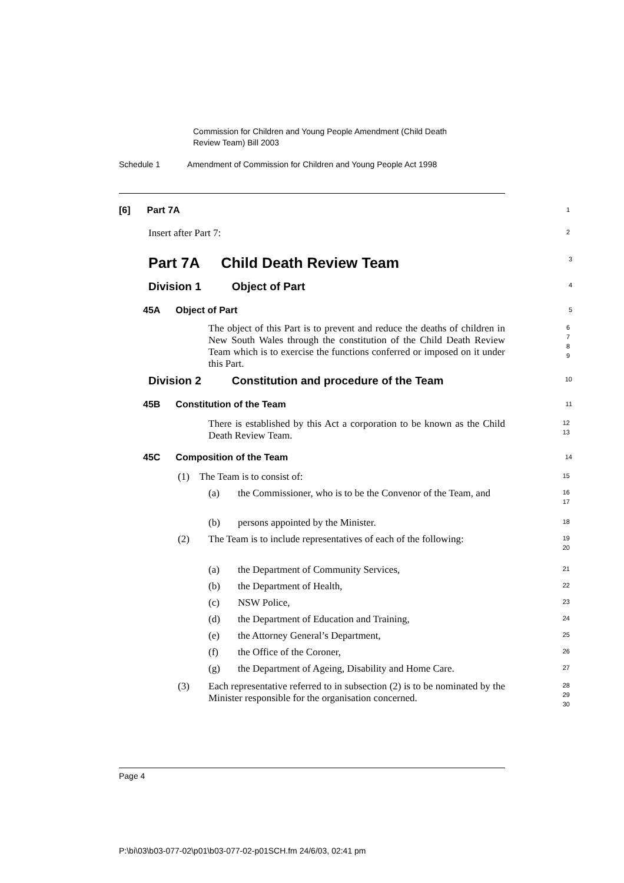Commission for Children and Young People Amendment (Child Death
Review Team) Bill 2003
Schedule 1 Amendment of Commission for Children and Young People Act 1998
[6] Part 7A
1
Insert after Part 7:
2
Part 7A Child Death Review Team
3
Division 1 Object of Part
4
45A Object of Part
5
The object of this Part is to prevent and reduce the deaths of children in New South Wales through the constitution of the Child Death Review Team which is to exercise the functions conferred or imposed on it under this Part.
6
7
8
9
Division 2 Constitution and procedure of the Team
10
45B Constitution of the Team
11
There is established by this Act a corporation to be known as the Child Death Review Team.
12
13
45C Composition of the Team
14
(1) The Team is to consist of:
15
(a) the Commissioner, who is to be the Convenor of the Team, and
16
17
(b) persons appointed by the Minister.
18
(2) The Team is to include representatives of each of the following:
19
20
(a) the Department of Community Services,
21
(b) the Department of Health,
22
(c) NSW Police,
23
(d) the Department of Education and Training,
24
(e) the Attorney General’s Department,
25
(f) the Office of the Coroner,
26
(g) the Department of Ageing, Disability and Home Care.
27
(3) Each representative referred to in subsection (2) is to be nominated by the Minister responsible for the organisation concerned.
28
29
30
Page 4
P:\bi\03\b03-077-02\p01\b03-077-02-p01SCH.fm 24/6/03, 02:41 pm